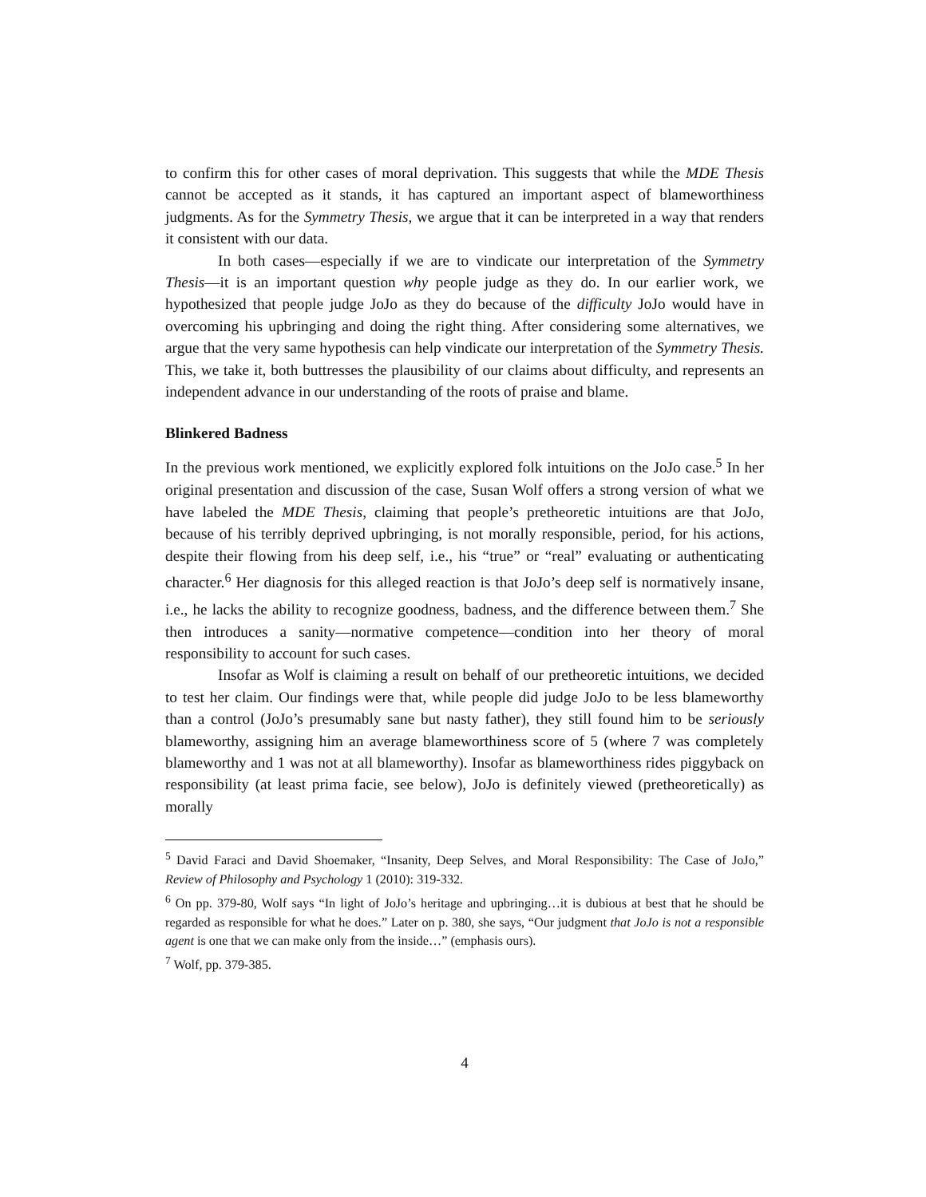to confirm this for other cases of moral deprivation. This suggests that while the MDE Thesis cannot be accepted as it stands, it has captured an important aspect of blameworthiness judgments. As for the Symmetry Thesis, we argue that it can be interpreted in a way that renders it consistent with our data.
In both cases—especially if we are to vindicate our interpretation of the Symmetry Thesis—it is an important question why people judge as they do. In our earlier work, we hypothesized that people judge JoJo as they do because of the difficulty JoJo would have in overcoming his upbringing and doing the right thing. After considering some alternatives, we argue that the very same hypothesis can help vindicate our interpretation of the Symmetry Thesis. This, we take it, both buttresses the plausibility of our claims about difficulty, and represents an independent advance in our understanding of the roots of praise and blame.
Blinkered Badness
In the previous work mentioned, we explicitly explored folk intuitions on the JoJo case.<sup>5</sup> In her original presentation and discussion of the case, Susan Wolf offers a strong version of what we have labeled the MDE Thesis, claiming that people’s pretheoretic intuitions are that JoJo, because of his terribly deprived upbringing, is not morally responsible, period, for his actions, despite their flowing from his deep self, i.e., his “true” or “real” evaluating or authenticating character.<sup>6</sup> Her diagnosis for this alleged reaction is that JoJo’s deep self is normatively insane, i.e., he lacks the ability to recognize goodness, badness, and the difference between them.<sup>7</sup> She then introduces a sanity—normative competence—condition into her theory of moral responsibility to account for such cases.
Insofar as Wolf is claiming a result on behalf of our pretheoretic intuitions, we decided to test her claim. Our findings were that, while people did judge JoJo to be less blameworthy than a control (JoJo’s presumably sane but nasty father), they still found him to be seriously blameworthy, assigning him an average blameworthiness score of 5 (where 7 was completely blameworthy and 1 was not at all blameworthy). Insofar as blameworthiness rides piggyback on responsibility (at least prima facie, see below), JoJo is definitely viewed (pretheoretically) as morally
<sup>5</sup> David Faraci and David Shoemaker, “Insanity, Deep Selves, and Moral Responsibility: The Case of JoJo,” Review of Philosophy and Psychology 1 (2010): 319-332.
<sup>6</sup> On pp. 379-80, Wolf says “In light of JoJo’s heritage and upbringing…it is dubious at best that he should be regarded as responsible for what he does.” Later on p. 380, she says, “Our judgment that JoJo is not a responsible agent is one that we can make only from the inside…” (emphasis ours).
<sup>7</sup> Wolf, pp. 379-385.
4